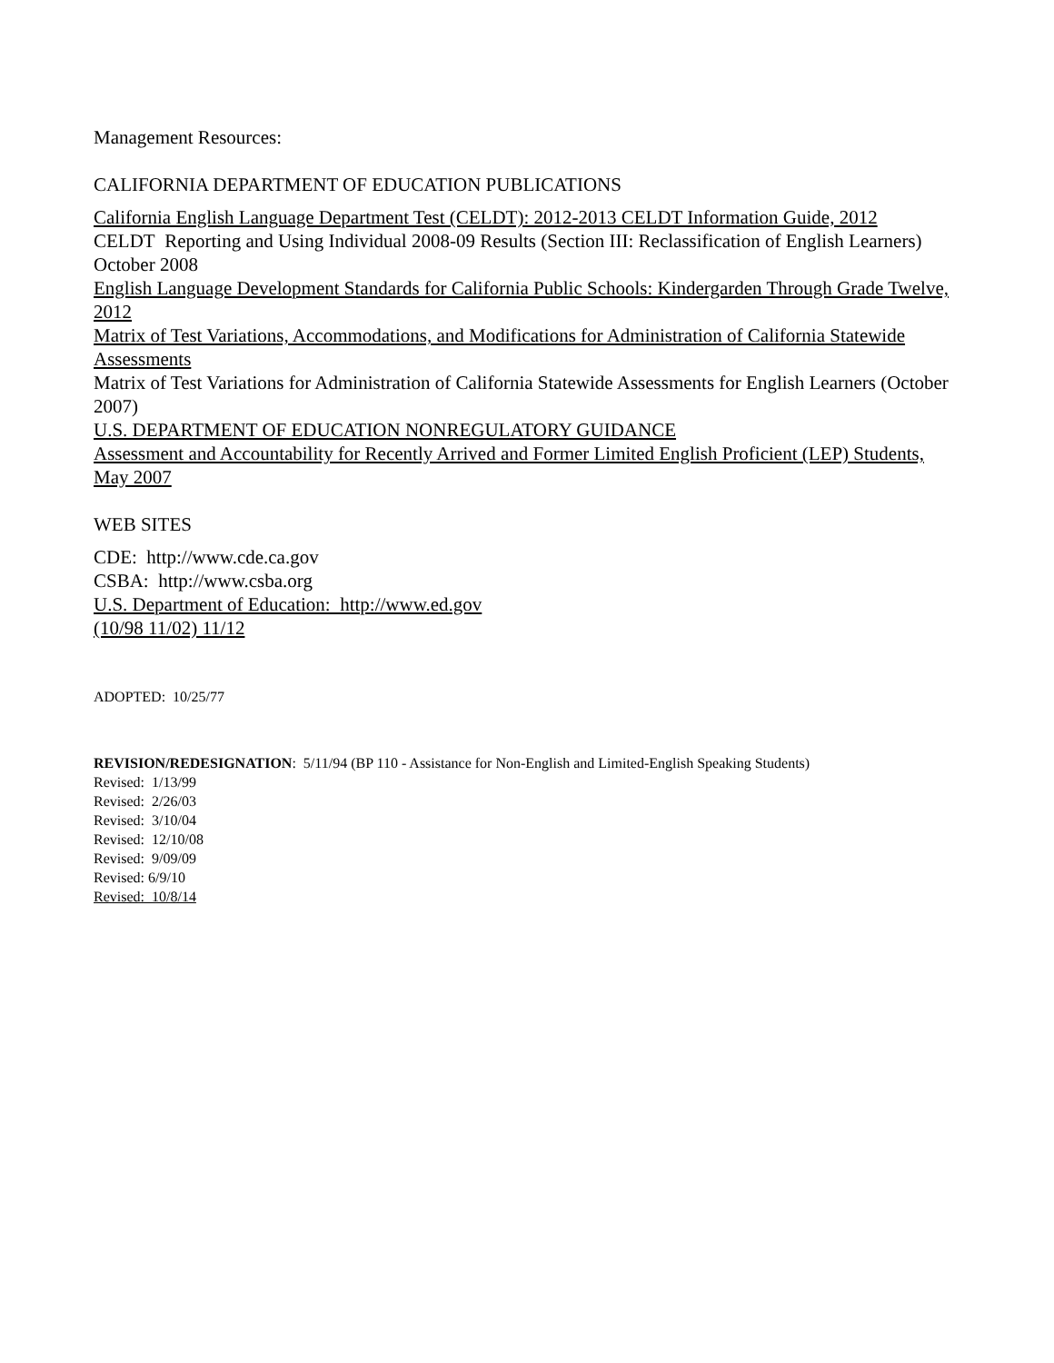Management Resources:
CALIFORNIA DEPARTMENT OF EDUCATION PUBLICATIONS
California English Language Department Test (CELDT): 2012-2013 CELDT Information Guide, 2012
CELDT Reporting and Using Individual 2008-09 Results (Section III: Reclassification of English Learners) October 2008
English Language Development Standards for California Public Schools: Kindergarden Through Grade Twelve, 2012
Matrix of Test Variations, Accommodations, and Modifications for Administration of California Statewide Assessments
Matrix of Test Variations for Administration of California Statewide Assessments for English Learners (October 2007)
U.S. DEPARTMENT OF EDUCATION NONREGULATORY GUIDANCE
Assessment and Accountability for Recently Arrived and Former Limited English Proficient (LEP) Students, May 2007
WEB SITES
CDE: http://www.cde.ca.gov
CSBA: http://www.csba.org
U.S. Department of Education: http://www.ed.gov
(10/98 11/02) 11/12
ADOPTED: 10/25/77
REVISION/REDESIGNATION: 5/11/94 (BP 110 - Assistance for Non-English and Limited-English Speaking Students)
Revised: 1/13/99
Revised: 2/26/03
Revised: 3/10/04
Revised: 12/10/08
Revised: 9/09/09
Revised: 6/9/10
Revised: 10/8/14